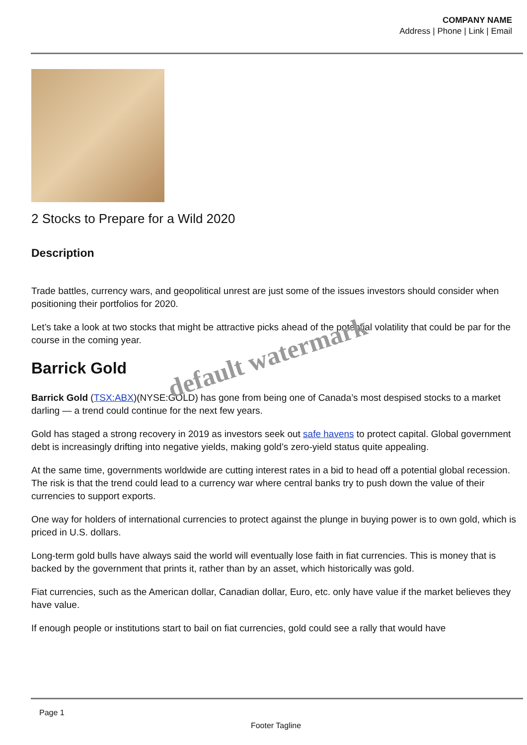COMPANY NAME
Address | Phone | Link | Email
2 Stocks to Prepare for a Wild 2020
Description
Trade battles, currency wars, and geopolitical unrest are just some of the issues investors should consider when positioning their portfolios for 2020.
Let’s take a look at two stocks that might be attractive picks ahead of the potential volatility that could be par for the course in the coming year.
Barrick Gold
Barrick Gold (TSX:ABX)(NYSE:GOLD) has gone from being one of Canada’s most despised stocks to a market darling — a trend could continue for the next few years.
Gold has staged a strong recovery in 2019 as investors seek out safe havens to protect capital. Global government debt is increasingly drifting into negative yields, making gold’s zero-yield status quite appealing.
At the same time, governments worldwide are cutting interest rates in a bid to head off a potential global recession. The risk is that the trend could lead to a currency war where central banks try to push down the value of their currencies to support exports.
One way for holders of international currencies to protect against the plunge in buying power is to own gold, which is priced in U.S. dollars.
Long-term gold bulls have always said the world will eventually lose faith in fiat currencies. This is money that is backed by the government that prints it, rather than by an asset, which historically was gold.
Fiat currencies, such as the American dollar, Canadian dollar, Euro, etc. only have value if the market believes they have value.
If enough people or institutions start to bail on fiat currencies, gold could see a rally that would have
default watermark
Page 1
Footer Tagline